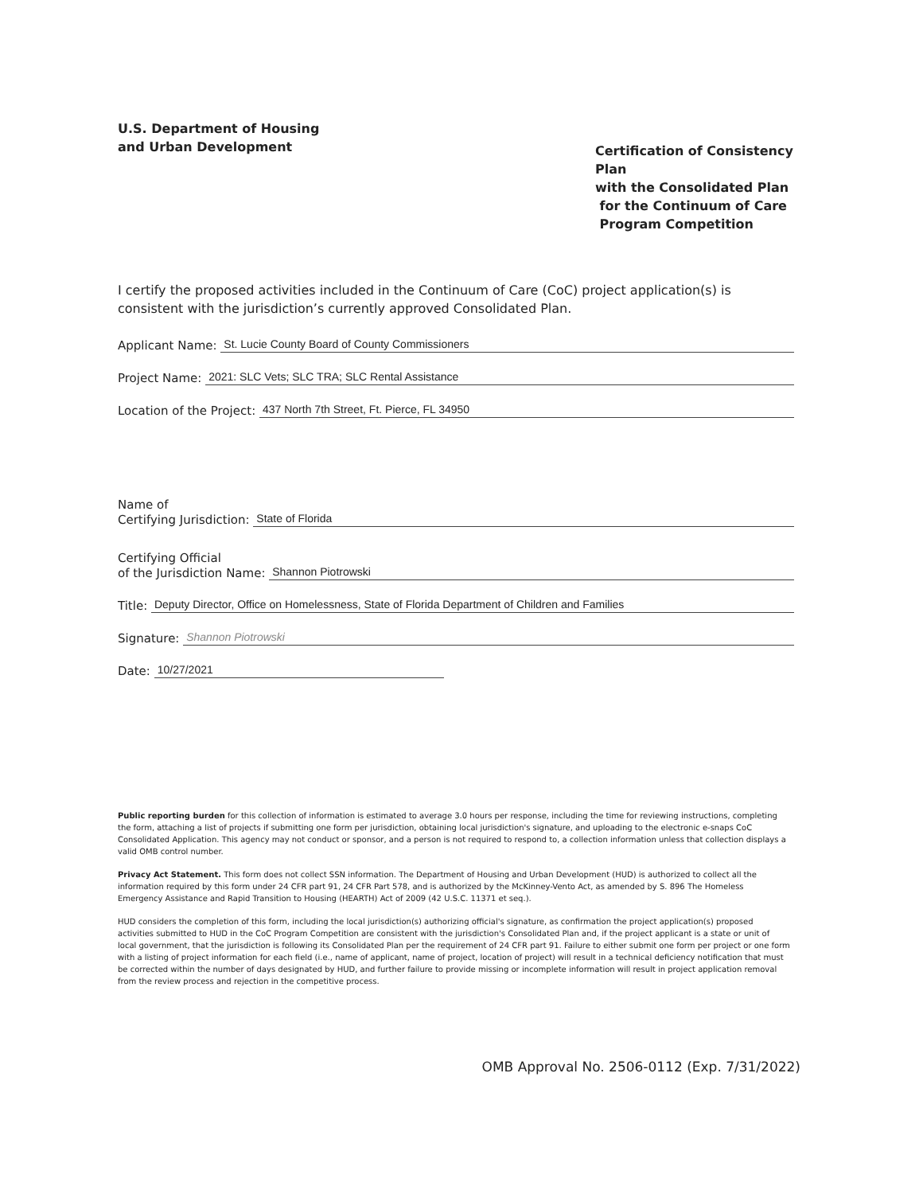U.S. Department of Housing
and Urban Development
Certification of Consistency Plan
with the Consolidated Plan
for the Continuum of Care
Program Competition
I certify the proposed activities included in the Continuum of Care (CoC) project application(s) is consistent with the jurisdiction’s currently approved Consolidated Plan.
Applicant Name: St. Lucie County Board of County Commissioners
Project Name: 2021: SLC Vets; SLC TRA; SLC Rental Assistance
Location of the Project: 437 North 7th Street, Ft. Pierce, FL 34950
Name of
Certifying Jurisdiction: State of Florida
Certifying Official
of the Jurisdiction Name: Shannon Piotrowski
Title: Deputy Director, Office on Homelessness, State of Florida Department of Children and Families
Signature: Shannon Piotrowski
Date: 10/27/2021
Public reporting burden for this collection of information is estimated to average 3.0 hours per response, including the time for reviewing instructions, completing the form, attaching a list of projects if submitting one form per jurisdiction, obtaining local jurisdiction's signature, and uploading to the electronic e-snaps CoC Consolidated Application. This agency may not conduct or sponsor, and a person is not required to respond to, a collection information unless that collection displays a valid OMB control number.
Privacy Act Statement. This form does not collect SSN information. The Department of Housing and Urban Development (HUD) is authorized to collect all the information required by this form under 24 CFR part 91, 24 CFR Part 578, and is authorized by the McKinney-Vento Act, as amended by S. 896 The Homeless Emergency Assistance and Rapid Transition to Housing (HEARTH) Act of 2009 (42 U.S.C. 11371 et seq.).
HUD considers the completion of this form, including the local jurisdiction(s) authorizing official's signature, as confirmation the project application(s) proposed activities submitted to HUD in the CoC Program Competition are consistent with the jurisdiction's Consolidated Plan and, if the project applicant is a state or unit of local government, that the jurisdiction is following its Consolidated Plan per the requirement of 24 CFR part 91. Failure to either submit one form per project or one form with a listing of project information for each field (i.e., name of applicant, name of project, location of project) will result in a technical deficiency notification that must be corrected within the number of days designated by HUD, and further failure to provide missing or incomplete information will result in project application removal from the review process and rejection in the competitive process.
OMB Approval No. 2506-0112 (Exp. 7/31/2022)